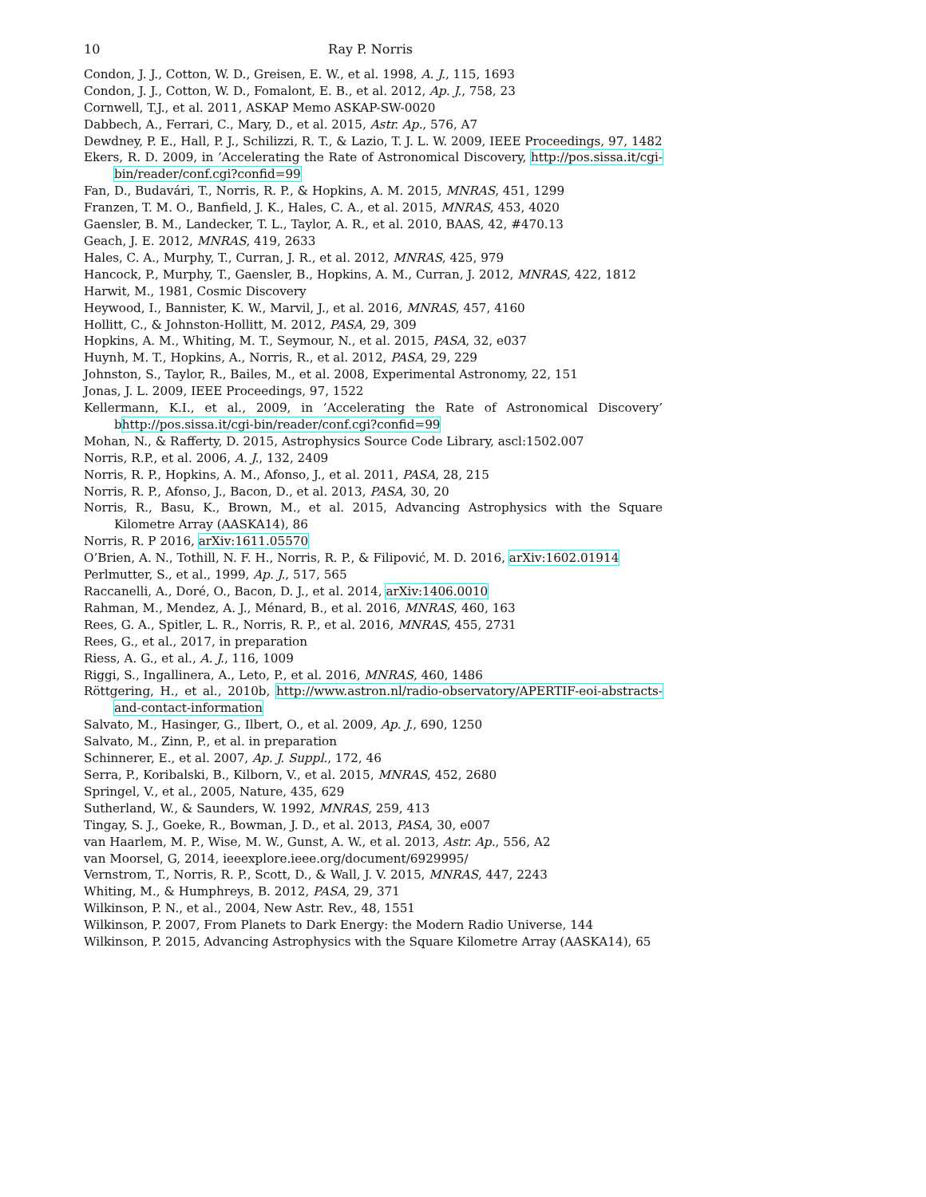10 Ray P. Norris
Condon, J. J., Cotton, W. D., Greisen, E. W., et al. 1998, A. J., 115, 1693
Condon, J. J., Cotton, W. D., Fomalont, E. B., et al. 2012, Ap. J., 758, 23
Cornwell, T.J., et al. 2011, ASKAP Memo ASKAP-SW-0020
Dabbech, A., Ferrari, C., Mary, D., et al. 2015, Astr. Ap., 576, A7
Dewdney, P. E., Hall, P. J., Schilizzi, R. T., & Lazio, T. J. L. W. 2009, IEEE Proceedings, 97, 1482
Ekers, R. D. 2009, in ’Accelerating the Rate of Astronomical Discovery, http://pos.sissa.it/cgi-bin/reader/conf.cgi?confid=99
Fan, D., Budavári, T., Norris, R. P., & Hopkins, A. M. 2015, MNRAS, 451, 1299
Franzen, T. M. O., Banfield, J. K., Hales, C. A., et al. 2015, MNRAS, 453, 4020
Gaensler, B. M., Landecker, T. L., Taylor, A. R., et al. 2010, BAAS, 42, #470.13
Geach, J. E. 2012, MNRAS, 419, 2633
Hales, C. A., Murphy, T., Curran, J. R., et al. 2012, MNRAS, 425, 979
Hancock, P., Murphy, T., Gaensler, B., Hopkins, A. M., Curran, J. 2012, MNRAS, 422, 1812
Harwit, M., 1981, Cosmic Discovery
Heywood, I., Bannister, K. W., Marvil, J., et al. 2016, MNRAS, 457, 4160
Hollitt, C., & Johnston-Hollitt, M. 2012, PASA, 29, 309
Hopkins, A. M., Whiting, M. T., Seymour, N., et al. 2015, PASA, 32, e037
Huynh, M. T., Hopkins, A., Norris, R., et al. 2012, PASA, 29, 229
Johnston, S., Taylor, R., Bailes, M., et al. 2008, Experimental Astronomy, 22, 151
Jonas, J. L. 2009, IEEE Proceedings, 97, 1522
Kellermann, K.I., et al., 2009, in ’Accelerating the Rate of Astronomical Discovery’ bhttp://pos.sissa.it/cgi-bin/reader/conf.cgi?confid=99
Mohan, N., & Rafferty, D. 2015, Astrophysics Source Code Library, ascl:1502.007
Norris, R.P., et al. 2006, A. J., 132, 2409
Norris, R. P., Hopkins, A. M., Afonso, J., et al. 2011, PASA, 28, 215
Norris, R. P., Afonso, J., Bacon, D., et al. 2013, PASA, 30, 20
Norris, R., Basu, K., Brown, M., et al. 2015, Advancing Astrophysics with the Square Kilometre Array (AASKA14), 86
Norris, R. P 2016, arXiv:1611.05570
O’Brien, A. N., Tothill, N. F. H., Norris, R. P., & Filipović, M. D. 2016, arXiv:1602.01914
Perlmutter, S., et al., 1999, Ap. J., 517, 565
Raccanelli, A., Doré, O., Bacon, D. J., et al. 2014, arXiv:1406.0010
Rahman, M., Mendez, A. J., Ménard, B., et al. 2016, MNRAS, 460, 163
Rees, G. A., Spitler, L. R., Norris, R. P., et al. 2016, MNRAS, 455, 2731
Rees, G., et al., 2017, in preparation
Riess, A. G., et al., A. J., 116, 1009
Riggi, S., Ingallinera, A., Leto, P., et al. 2016, MNRAS, 460, 1486
Röttgering, H., et al., 2010b, http://www.astron.nl/radio-observatory/APERTIF-eoi-abstracts-and-contact-information
Salvato, M., Hasinger, G., Ilbert, O., et al. 2009, Ap. J., 690, 1250
Salvato, M., Zinn, P., et al. in preparation
Schinnerer, E., et al. 2007, Ap. J. Suppl., 172, 46
Serra, P., Koribalski, B., Kilborn, V., et al. 2015, MNRAS, 452, 2680
Springel, V., et al., 2005, Nature, 435, 629
Sutherland, W., & Saunders, W. 1992, MNRAS, 259, 413
Tingay, S. J., Goeke, R., Bowman, J. D., et al. 2013, PASA, 30, e007
van Haarlem, M. P., Wise, M. W., Gunst, A. W., et al. 2013, Astr. Ap., 556, A2
van Moorsel, G, 2014, ieeexplore.ieee.org/document/6929995/
Vernstrom, T., Norris, R. P., Scott, D., & Wall, J. V. 2015, MNRAS, 447, 2243
Whiting, M., & Humphreys, B. 2012, PASA, 29, 371
Wilkinson, P. N., et al., 2004, New Astr. Rev., 48, 1551
Wilkinson, P. 2007, From Planets to Dark Energy: the Modern Radio Universe, 144
Wilkinson, P. 2015, Advancing Astrophysics with the Square Kilometre Array (AASKA14), 65